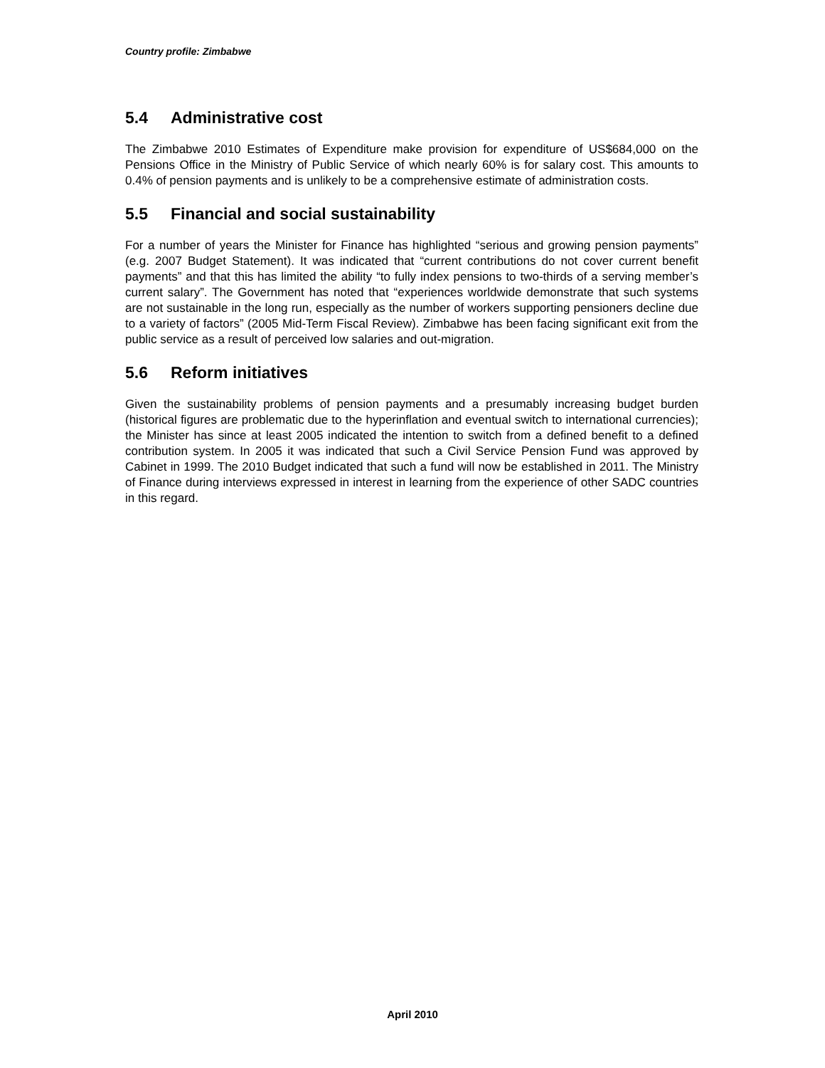Country profile: Zimbabwe
5.4 Administrative cost
The Zimbabwe 2010 Estimates of Expenditure make provision for expenditure of US$684,000 on the Pensions Office in the Ministry of Public Service of which nearly 60% is for salary cost. This amounts to 0.4% of pension payments and is unlikely to be a comprehensive estimate of administration costs.
5.5 Financial and social sustainability
For a number of years the Minister for Finance has highlighted “serious and growing pension payments” (e.g. 2007 Budget Statement). It was indicated that “current contributions do not cover current benefit payments” and that this has limited the ability “to fully index pensions to two-thirds of a serving member’s current salary”. The Government has noted that “experiences worldwide demonstrate that such systems are not sustainable in the long run, especially as the number of workers supporting pensioners decline due to a variety of factors” (2005 Mid-Term Fiscal Review). Zimbabwe has been facing significant exit from the public service as a result of perceived low salaries and out-migration.
5.6 Reform initiatives
Given the sustainability problems of pension payments and a presumably increasing budget burden (historical figures are problematic due to the hyperinflation and eventual switch to international currencies); the Minister has since at least 2005 indicated the intention to switch from a defined benefit to a defined contribution system. In 2005 it was indicated that such a Civil Service Pension Fund was approved by Cabinet in 1999. The 2010 Budget indicated that such a fund will now be established in 2011. The Ministry of Finance during interviews expressed in interest in learning from the experience of other SADC countries in this regard.
April 2010